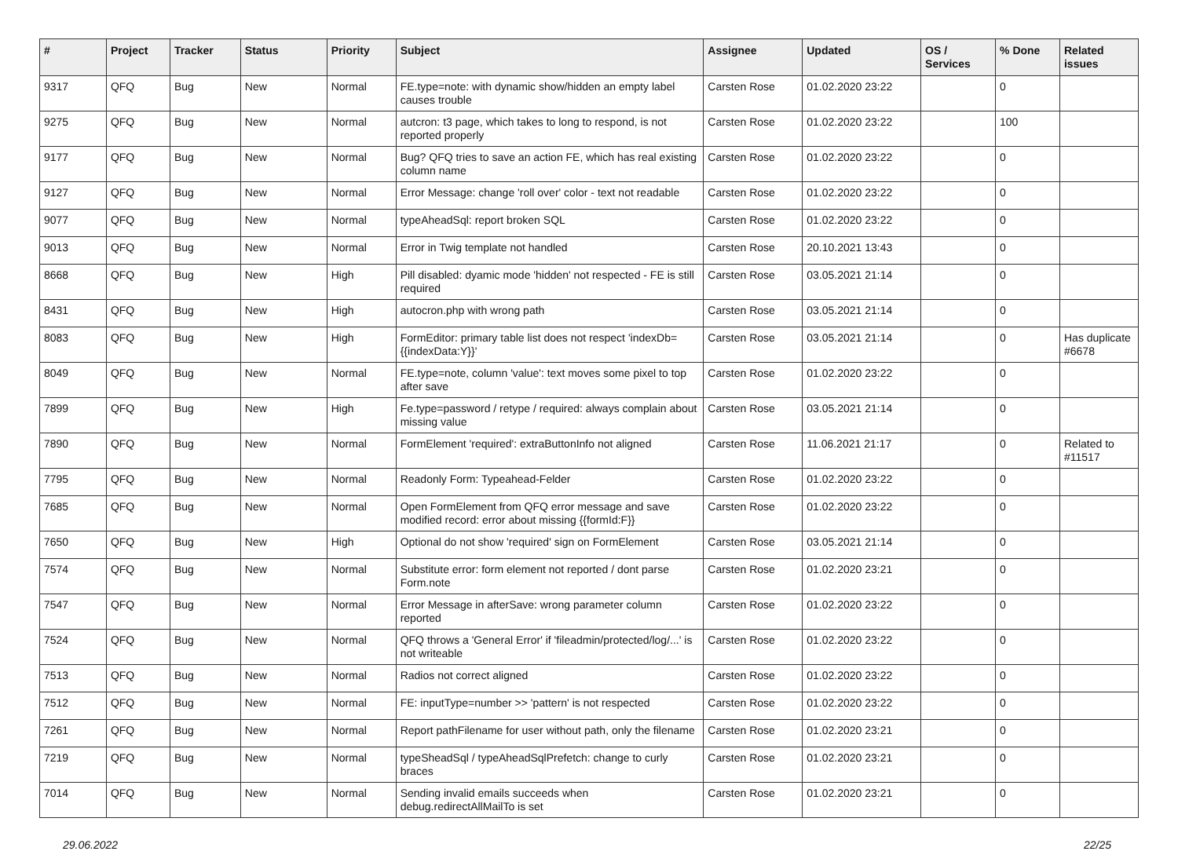| # | Project | Tracker | Status | Priority | Subject | Assignee | Updated | OS / Services | % Done | Related issues |
| --- | --- | --- | --- | --- | --- | --- | --- | --- | --- | --- |
| 9317 | QFQ | Bug | New | Normal | FE.type=note: with dynamic show/hidden an empty label causes trouble | Carsten Rose | 01.02.2020 23:22 | | 0 | |
| 9275 | QFQ | Bug | New | Normal | autcron: t3 page, which takes to long to respond, is not reported properly | Carsten Rose | 01.02.2020 23:22 | | 100 | |
| 9177 | QFQ | Bug | New | Normal | Bug? QFQ tries to save an action FE, which has real existing column name | Carsten Rose | 01.02.2020 23:22 | | 0 | |
| 9127 | QFQ | Bug | New | Normal | Error Message: change 'roll over' color - text not readable | Carsten Rose | 01.02.2020 23:22 | | 0 | |
| 9077 | QFQ | Bug | New | Normal | typeAheadSql: report broken SQL | Carsten Rose | 01.02.2020 23:22 | | 0 | |
| 9013 | QFQ | Bug | New | Normal | Error in Twig template not handled | Carsten Rose | 20.10.2021 13:43 | | 0 | |
| 8668 | QFQ | Bug | New | High | Pill disabled: dyamic mode 'hidden' not respected - FE is still required | Carsten Rose | 03.05.2021 21:14 | | 0 | |
| 8431 | QFQ | Bug | New | High | autocron.php with wrong path | Carsten Rose | 03.05.2021 21:14 | | 0 | |
| 8083 | QFQ | Bug | New | High | FormEditor: primary table list does not respect 'indexDb={{indexData:Y}}' | Carsten Rose | 03.05.2021 21:14 | | 0 | Has duplicate #6678 |
| 8049 | QFQ | Bug | New | Normal | FE.type=note, column 'value': text moves some pixel to top after save | Carsten Rose | 01.02.2020 23:22 | | 0 | |
| 7899 | QFQ | Bug | New | High | Fe.type=password / retype / required: always complain about missing value | Carsten Rose | 03.05.2021 21:14 | | 0 | |
| 7890 | QFQ | Bug | New | Normal | FormElement 'required': extraButtonInfo not aligned | Carsten Rose | 11.06.2021 21:17 | | 0 | Related to #11517 |
| 7795 | QFQ | Bug | New | Normal | Readonly Form: Typeahead-Felder | Carsten Rose | 01.02.2020 23:22 | | 0 | |
| 7685 | QFQ | Bug | New | Normal | Open FormElement from QFQ error message and save modified record: error about missing {{formId:F}} | Carsten Rose | 01.02.2020 23:22 | | 0 | |
| 7650 | QFQ | Bug | New | High | Optional do not show 'required' sign on FormElement | Carsten Rose | 03.05.2021 21:14 | | 0 | |
| 7574 | QFQ | Bug | New | Normal | Substitute error: form element not reported / dont parse Form.note | Carsten Rose | 01.02.2020 23:21 | | 0 | |
| 7547 | QFQ | Bug | New | Normal | Error Message in afterSave: wrong parameter column reported | Carsten Rose | 01.02.2020 23:22 | | 0 | |
| 7524 | QFQ | Bug | New | Normal | QFQ throws a 'General Error' if 'fileadmin/protected/log/...' is not writeable | Carsten Rose | 01.02.2020 23:22 | | 0 | |
| 7513 | QFQ | Bug | New | Normal | Radios not correct aligned | Carsten Rose | 01.02.2020 23:22 | | 0 | |
| 7512 | QFQ | Bug | New | Normal | FE: inputType=number >> 'pattern' is not respected | Carsten Rose | 01.02.2020 23:22 | | 0 | |
| 7261 | QFQ | Bug | New | Normal | Report pathFilename for user without path, only the filename | Carsten Rose | 01.02.2020 23:21 | | 0 | |
| 7219 | QFQ | Bug | New | Normal | typeSheadSql / typeAheadSqlPrefetch: change to curly braces | Carsten Rose | 01.02.2020 23:21 | | 0 | |
| 7014 | QFQ | Bug | New | Normal | Sending invalid emails succeeds when debug.redirectAllMailTo is set | Carsten Rose | 01.02.2020 23:21 | | 0 | |
29.06.2022 22/25